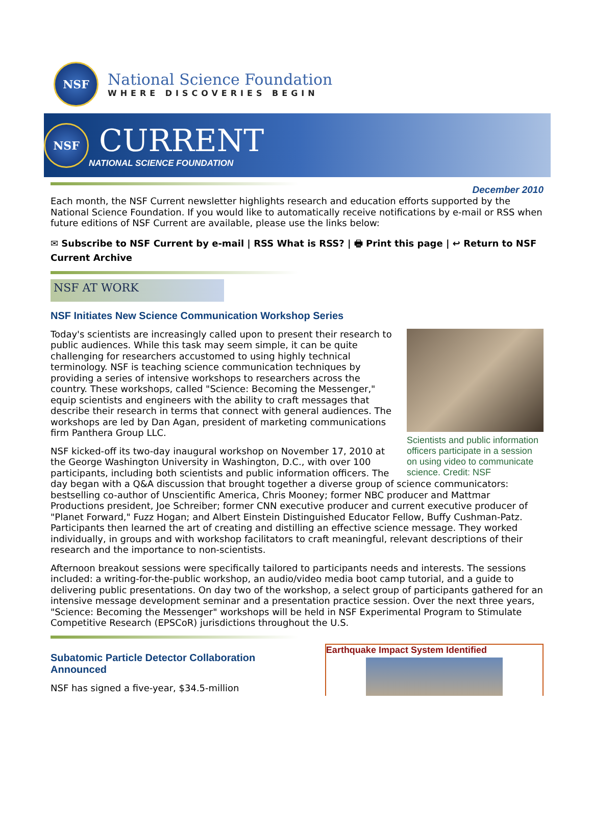NSF
National Science Foundation
WHERE DISCOVERIES BEGIN
NSF
CURRENT
NATIONAL SCIENCE FOUNDATION
December 2010
Each month, the NSF Current newsletter highlights research and education efforts supported by the National Science Foundation. If you would like to automatically receive notifications by e-mail or RSS when future editions of NSF Current are available, please use the links below:
✉ Subscribe to NSF Current by e-mail | RSS What is RSS? | 🖶 Print this page | ↩ Return to NSF Current Archive
NSF AT WORK
NSF Initiates New Science Communication Workshop Series
Scientists and public information officers participate in a session on using video to communicate science. Credit: NSF
Today's scientists are increasingly called upon to present their research to public audiences. While this task may seem simple, it can be quite challenging for researchers accustomed to using highly technical terminology. NSF is teaching science communication techniques by providing a series of intensive workshops to researchers across the country. These workshops, called "Science: Becoming the Messenger," equip scientists and engineers with the ability to craft messages that describe their research in terms that connect with general audiences. The workshops are led by Dan Agan, president of marketing communications firm Panthera Group LLC.
NSF kicked-off its two-day inaugural workshop on November 17, 2010 at the George Washington University in Washington, D.C., with over 100 participants, including both scientists and public information officers. The day began with a Q&A discussion that brought together a diverse group of science communicators: bestselling co-author of Unscientific America, Chris Mooney; former NBC producer and Mattmar Productions president, Joe Schreiber; former CNN executive producer and current executive producer of "Planet Forward," Fuzz Hogan; and Albert Einstein Distinguished Educator Fellow, Buffy Cushman-Patz. Participants then learned the art of creating and distilling an effective science message. They worked individually, in groups and with workshop facilitators to craft meaningful, relevant descriptions of their research and the importance to non-scientists.
Afternoon breakout sessions were specifically tailored to participants needs and interests. The sessions included: a writing-for-the-public workshop, an audio/video media boot camp tutorial, and a guide to delivering public presentations. On day two of the workshop, a select group of participants gathered for an intensive message development seminar and a presentation practice session. Over the next three years, "Science: Becoming the Messenger" workshops will be held in NSF Experimental Program to Stimulate Competitive Research (EPSCoR) jurisdictions throughout the U.S.
Subatomic Particle Detector Collaboration Announced
NSF has signed a five-year, $34.5-million
Earthquake Impact System Identified